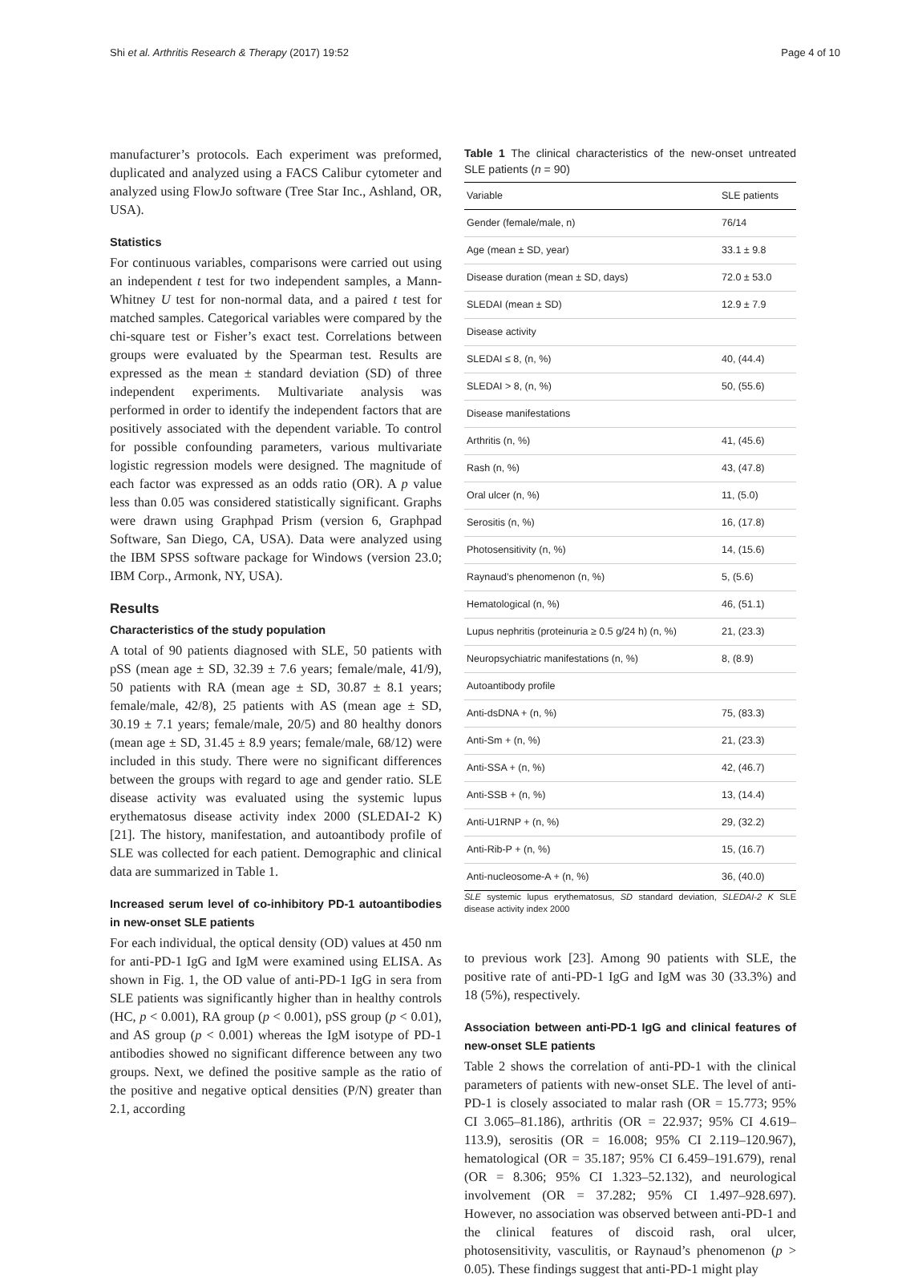Shi et al. Arthritis Research & Therapy (2017) 19:52 Page 4 of 10
manufacturer’s protocols. Each experiment was preformed, duplicated and analyzed using a FACS Calibur cytometer and analyzed using FlowJo software (Tree Star Inc., Ashland, OR, USA).
Statistics
For continuous variables, comparisons were carried out using an independent t test for two independent samples, a Mann-Whitney U test for non-normal data, and a paired t test for matched samples. Categorical variables were compared by the chi-square test or Fisher’s exact test. Correlations between groups were evaluated by the Spearman test. Results are expressed as the mean ± standard deviation (SD) of three independent experiments. Multivariate analysis was performed in order to identify the independent factors that are positively associated with the dependent variable. To control for possible confounding parameters, various multivariate logistic regression models were designed. The magnitude of each factor was expressed as an odds ratio (OR). A p value less than 0.05 was considered statistically significant. Graphs were drawn using Graphpad Prism (version 6, Graphpad Software, San Diego, CA, USA). Data were analyzed using the IBM SPSS software package for Windows (version 23.0; IBM Corp., Armonk, NY, USA).
Results
Characteristics of the study population
A total of 90 patients diagnosed with SLE, 50 patients with pSS (mean age ± SD, 32.39 ± 7.6 years; female/male, 41/9), 50 patients with RA (mean age ± SD, 30.87 ± 8.1 years; female/male, 42/8), 25 patients with AS (mean age ± SD, 30.19 ± 7.1 years; female/male, 20/5) and 80 healthy donors (mean age ± SD, 31.45 ± 8.9 years; female/male, 68/12) were included in this study. There were no significant differences between the groups with regard to age and gender ratio. SLE disease activity was evaluated using the systemic lupus erythematosus disease activity index 2000 (SLEDAI-2 K) [21]. The history, manifestation, and autoantibody profile of SLE was collected for each patient. Demographic and clinical data are summarized in Table 1.
Increased serum level of co-inhibitory PD-1 autoantibodies in new-onset SLE patients
For each individual, the optical density (OD) values at 450 nm for anti-PD-1 IgG and IgM were examined using ELISA. As shown in Fig. 1, the OD value of anti-PD-1 IgG in sera from SLE patients was significantly higher than in healthy controls (HC, p < 0.001), RA group (p < 0.001), pSS group (p < 0.01), and AS group (p < 0.001) whereas the IgM isotype of PD-1 antibodies showed no significant difference between any two groups. Next, we defined the positive sample as the ratio of the positive and negative optical densities (P/N) greater than 2.1, according
Table 1 The clinical characteristics of the new-onset untreated SLE patients (n = 90)
| Variable | SLE patients |
| --- | --- |
| Gender (female/male, n) | 76/14 |
| Age (mean ± SD, year) | 33.1 ± 9.8 |
| Disease duration (mean ± SD, days) | 72.0 ± 53.0 |
| SLEDAI (mean ± SD) | 12.9 ± 7.9 |
| Disease activity | |
| SLEDAI ≤ 8, (n, %) | 40, (44.4) |
| SLEDAI > 8, (n, %) | 50, (55.6) |
| Disease manifestations | |
| Arthritis (n, %) | 41, (45.6) |
| Rash (n, %) | 43, (47.8) |
| Oral ulcer (n, %) | 11, (5.0) |
| Serositis (n, %) | 16, (17.8) |
| Photosensitivity (n, %) | 14, (15.6) |
| Raynaud’s phenomenon (n, %) | 5, (5.6) |
| Hematological (n, %) | 46, (51.1) |
| Lupus nephritis (proteinuria ≥ 0.5 g/24 h) (n, %) | 21, (23.3) |
| Neuropsychiatric manifestations (n, %) | 8, (8.9) |
| Autoantibody profile | |
| Anti-dsDNA + (n, %) | 75, (83.3) |
| Anti-Sm + (n, %) | 21, (23.3) |
| Anti-SSA + (n, %) | 42, (46.7) |
| Anti-SSB + (n, %) | 13, (14.4) |
| Anti-U1RNP + (n, %) | 29, (32.2) |
| Anti-Rib-P + (n, %) | 15, (16.7) |
| Anti-nucleosome-A + (n, %) | 36, (40.0) |
SLE systemic lupus erythematosus, SD standard deviation, SLEDAI-2 K SLE disease activity index 2000
to previous work [23]. Among 90 patients with SLE, the positive rate of anti-PD-1 IgG and IgM was 30 (33.3%) and 18 (5%), respectively.
Association between anti-PD-1 IgG and clinical features of new-onset SLE patients
Table 2 shows the correlation of anti-PD-1 with the clinical parameters of patients with new-onset SLE. The level of anti-PD-1 is closely associated to malar rash (OR = 15.773; 95% CI 3.065–81.186), arthritis (OR = 22.937; 95% CI 4.619–113.9), serositis (OR = 16.008; 95% CI 2.119–120.967), hematological (OR = 35.187; 95% CI 6.459–191.679), renal (OR = 8.306; 95% CI 1.323–52.132), and neurological involvement (OR = 37.282; 95% CI 1.497–928.697). However, no association was observed between anti-PD-1 and the clinical features of discoid rash, oral ulcer, photosensitivity, vasculitis, or Raynaud’s phenomenon (p > 0.05). These findings suggest that anti-PD-1 might play